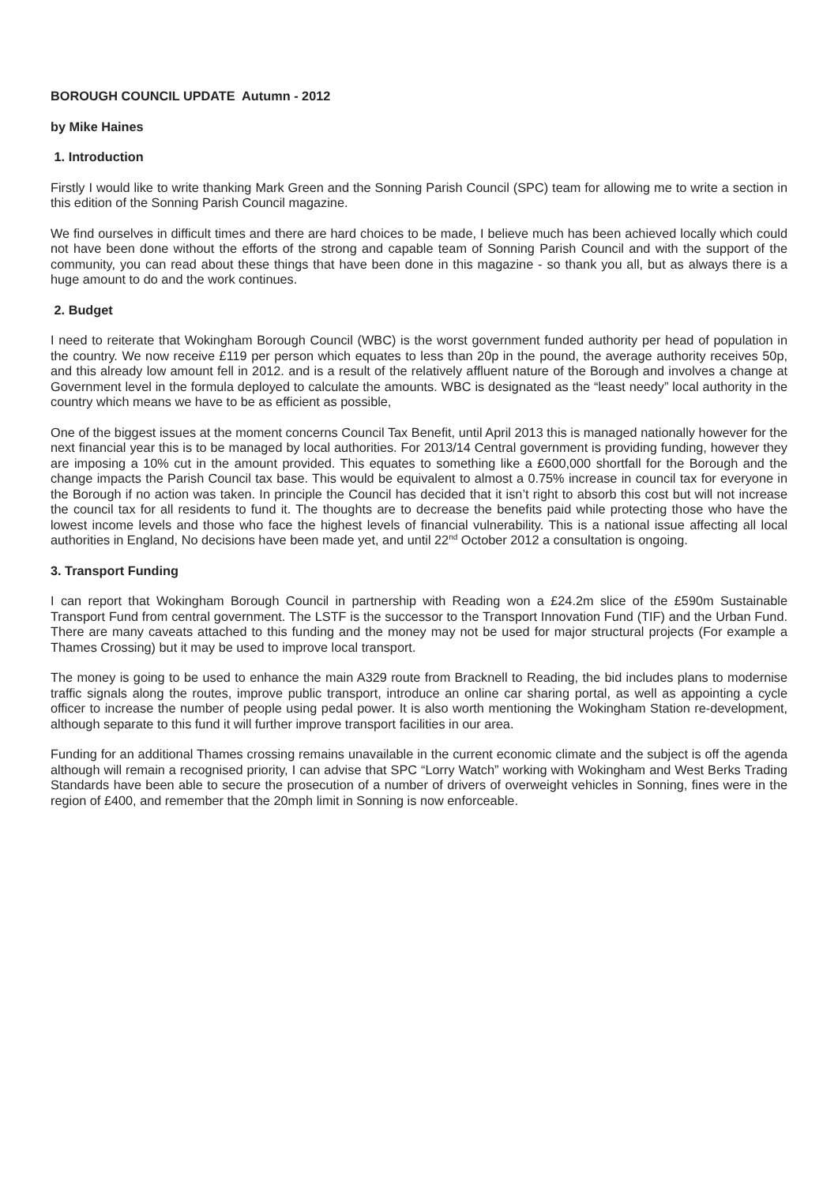BOROUGH COUNCIL UPDATE Autumn - 2012
by Mike Haines
1. Introduction
Firstly I would like to write thanking Mark Green and the Sonning Parish Council (SPC) team for allowing me to write a section in this edition of the Sonning Parish Council magazine.
We find ourselves in difficult times and there are hard choices to be made, I believe much has been achieved locally which could not have been done without the efforts of the strong and capable team of Sonning Parish Council and with the support of the community, you can read about these things that have been done in this magazine - so thank you all, but as always there is a huge amount to do and the work continues.
2. Budget
I need to reiterate that Wokingham Borough Council (WBC) is the worst government funded authority per head of population in the country. We now receive £119 per person which equates to less than 20p in the pound, the average authority receives 50p, and this already low amount fell in 2012. and is a result of the relatively affluent nature of the Borough and involves a change at Government level in the formula deployed to calculate the amounts. WBC is designated as the “least needy” local authority in the country which means we have to be as efficient as possible,
One of the biggest issues at the moment concerns Council Tax Benefit, until April 2013 this is managed nationally however for the next financial year this is to be managed by local authorities. For 2013/14 Central government is providing funding, however they are imposing a 10% cut in the amount provided. This equates to something like a £600,000 shortfall for the Borough and the change impacts the Parish Council tax base. This would be equivalent to almost a 0.75% increase in council tax for everyone in the Borough if no action was taken. In principle the Council has decided that it isn’t right to absorb this cost but will not increase the council tax for all residents to fund it. The thoughts are to decrease the benefits paid while protecting those who have the lowest income levels and those who face the highest levels of financial vulnerability. This is a national issue affecting all local authorities in England, No decisions have been made yet, and until 22<sup>nd</sup> October 2012 a consultation is ongoing.
3. Transport Funding
I can report that Wokingham Borough Council in partnership with Reading won a £24.2m slice of the £590m Sustainable Transport Fund from central government. The LSTF is the successor to the Transport Innovation Fund (TIF) and the Urban Fund. There are many caveats attached to this funding and the money may not be used for major structural projects (For example a Thames Crossing) but it may be used to improve local transport.
The money is going to be used to enhance the main A329 route from Bracknell to Reading, the bid includes plans to modernise traffic signals along the routes, improve public transport, introduce an online car sharing portal, as well as appointing a cycle officer to increase the number of people using pedal power. It is also worth mentioning the Wokingham Station re-development, although separate to this fund it will further improve transport facilities in our area.
Funding for an additional Thames crossing remains unavailable in the current economic climate and the subject is off the agenda although will remain a recognised priority, I can advise that SPC “Lorry Watch” working with Wokingham and West Berks Trading Standards have been able to secure the prosecution of a number of drivers of overweight vehicles in Sonning, fines were in the region of £400, and remember that the 20mph limit in Sonning is now enforceable.